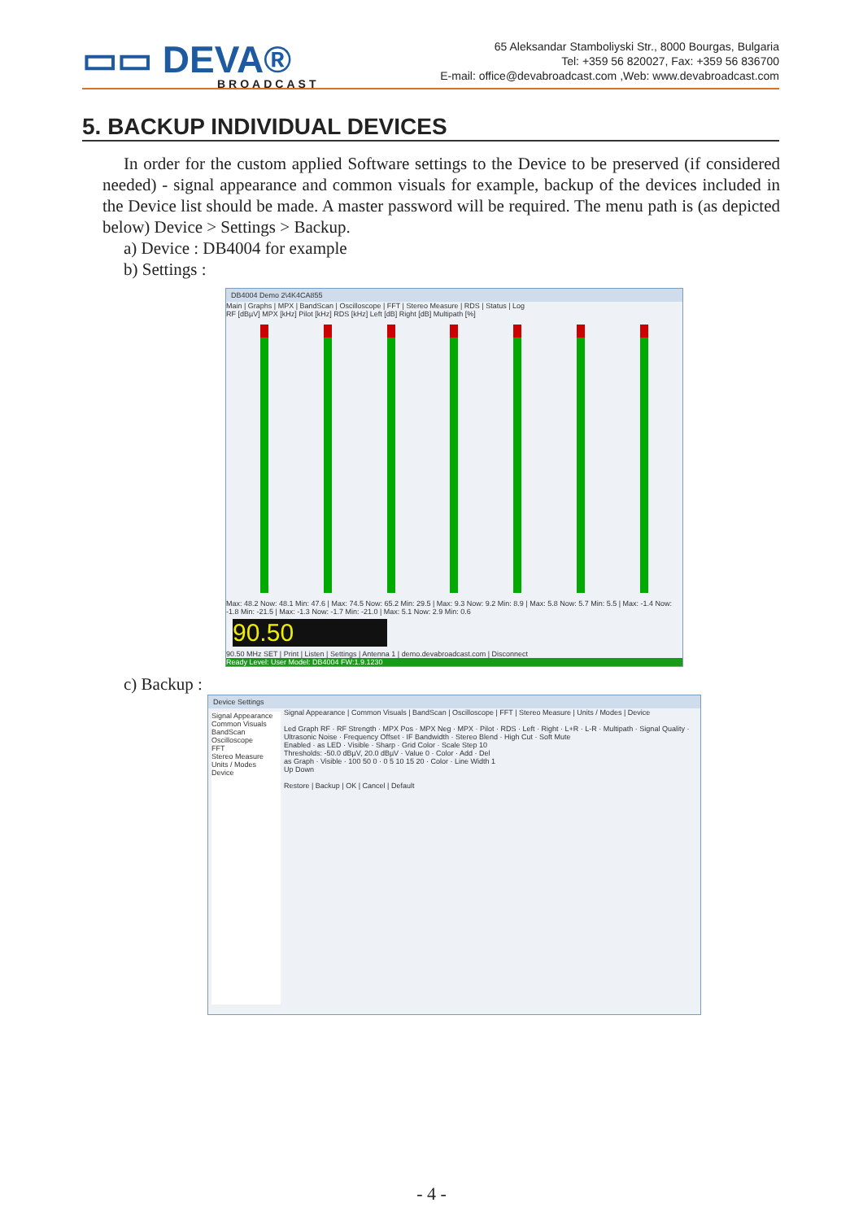▭▭ DEVA®
BROADCAST
65 Aleksandar Stamboliyski Str., 8000 Bourgas, Bulgaria
Tel: +359 56 820027, Fax: +359 56 836700
E-mail: office@devabroadcast.com ,Web: www.devabroadcast.com
5. BACKUP INDIVIDUAL DEVICES
In order for the custom applied Software settings to the Device to be preserved (if considered needed) - signal appearance and common visuals for example, backup of the devices included in the Device list should be made. A master password will be required. The menu path is (as depicted below) Device > Settings > Backup.
a) Device : DB4004 for example
b) Settings :
DB4004 Demo 2\4K4CA855
Main | Graphs | MPX | BandScan | Oscilloscope | FFT | Stereo Measure | RDS | Status | Log
RF [dBµV] MPX [kHz] Pilot [kHz] RDS [kHz] Left [dB] Right [dB] Multipath [%]
Max: 48.2 Now: 48.1 Min: 47.6 | Max: 74.5 Now: 65.2 Min: 29.5 | Max: 9.3 Now: 9.2 Min: 8.9 | Max: 5.8 Now: 5.7 Min: 5.5 | Max: -1.4 Now: -1.8 Min: -21.5 | Max: -1.3 Now: -1.7 Min: -21.0 | Max: 5.1 Now: 2.9 Min: 0.6
90.50
90.50 MHz SET | Print | Listen | Settings | Antenna 1 | demo.devabroadcast.com | Disconnect
Ready Level: User Model: DB4004 FW:1.9.1230
c) Backup :
Device Settings
Signal Appearance
Common Visuals
BandScan
Oscilloscope
FFT
Stereo Measure
Units / Modes
Device
Signal Appearance | Common Visuals | BandScan | Oscilloscope | FFT | Stereo Measure | Units / Modes | Device
Led Graph RF · RF Strength · MPX Pos · MPX Neg · MPX · Pilot · RDS · Left · Right · L+R · L-R · Multipath · Signal Quality · Ultrasonic Noise · Frequency Offset · IF Bandwidth · Stereo Blend · High Cut · Soft Mute
Enabled · as LED · Visible · Sharp · Grid Color · Scale Step 10
Thresholds: -50.0 dBµV, 20.0 dBµV · Value 0 · Color · Add · Del
as Graph · Visible · 100 50 0 · 0 5 10 15 20 · Color · Line Width 1
Up Down
Restore | Backup | OK | Cancel | Default
- 4 -